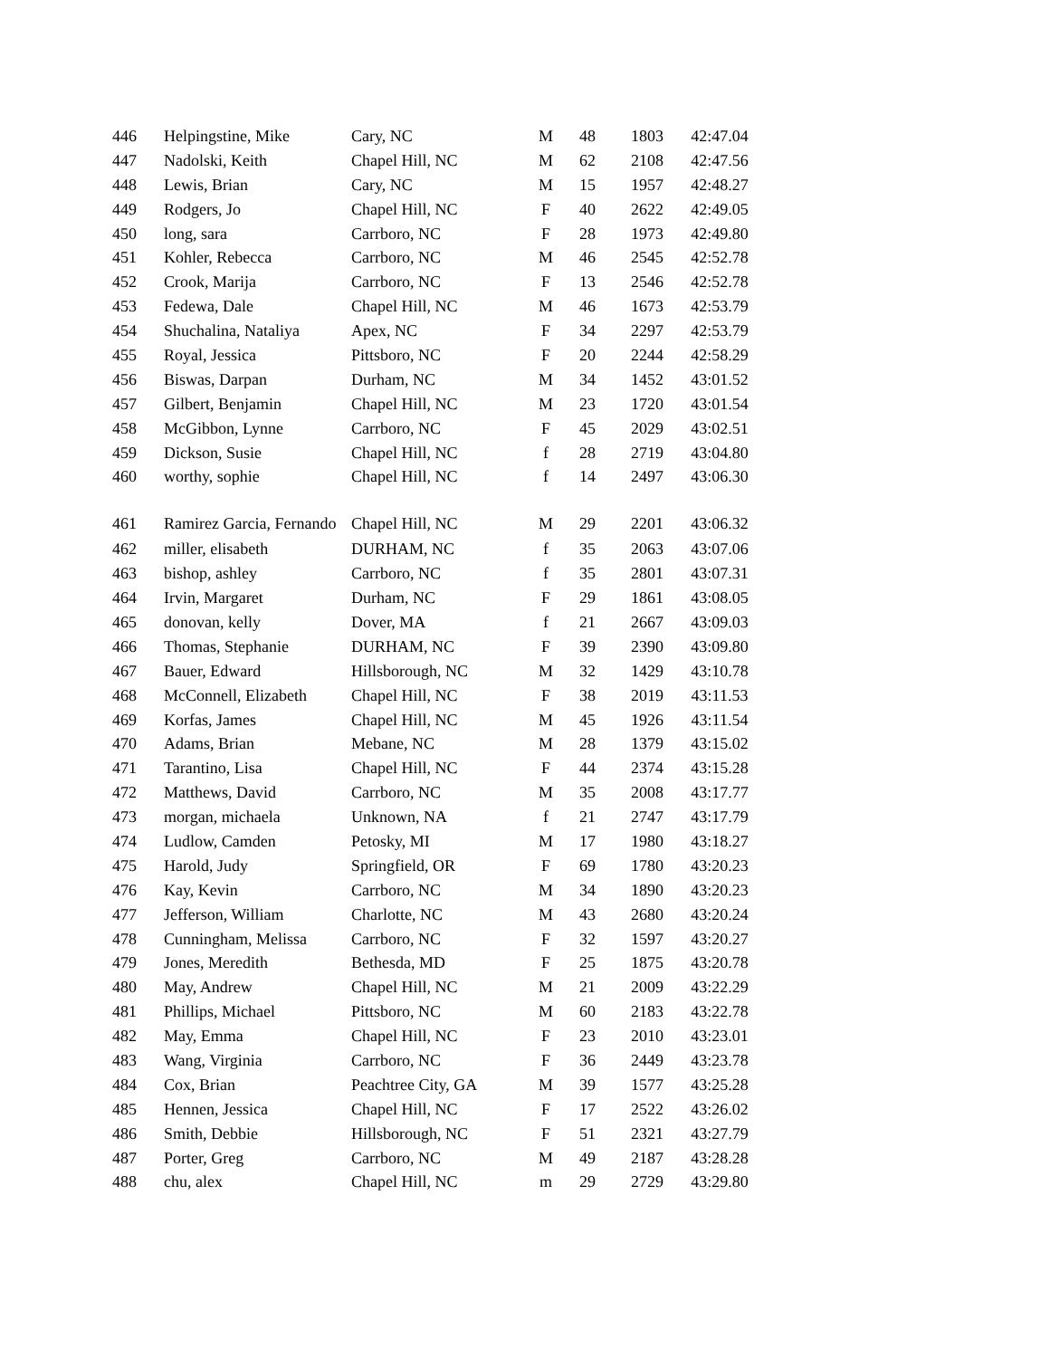| 446 | Helpingstine, Mike | Cary, NC | M | 48 | 1803 | 42:47.04 |
| 447 | Nadolski, Keith | Chapel Hill, NC | M | 62 | 2108 | 42:47.56 |
| 448 | Lewis, Brian | Cary, NC | M | 15 | 1957 | 42:48.27 |
| 449 | Rodgers, Jo | Chapel Hill, NC | F | 40 | 2622 | 42:49.05 |
| 450 | long, sara | Carrboro, NC | F | 28 | 1973 | 42:49.80 |
| 451 | Kohler, Rebecca | Carrboro, NC | M | 46 | 2545 | 42:52.78 |
| 452 | Crook, Marija | Carrboro, NC | F | 13 | 2546 | 42:52.78 |
| 453 | Fedewa, Dale | Chapel Hill, NC | M | 46 | 1673 | 42:53.79 |
| 454 | Shuchalina, Nataliya | Apex, NC | F | 34 | 2297 | 42:53.79 |
| 455 | Royal, Jessica | Pittsboro, NC | F | 20 | 2244 | 42:58.29 |
| 456 | Biswas, Darpan | Durham, NC | M | 34 | 1452 | 43:01.52 |
| 457 | Gilbert, Benjamin | Chapel Hill, NC | M | 23 | 1720 | 43:01.54 |
| 458 | McGibbon, Lynne | Carrboro, NC | F | 45 | 2029 | 43:02.51 |
| 459 | Dickson, Susie | Chapel Hill, NC | f | 28 | 2719 | 43:04.80 |
| 460 | worthy, sophie | Chapel Hill, NC | f | 14 | 2497 | 43:06.30 |
| 461 | Ramirez Garcia, Fernando | Chapel Hill, NC | M | 29 | 2201 | 43:06.32 |
| 462 | miller, elisabeth | DURHAM, NC | f | 35 | 2063 | 43:07.06 |
| 463 | bishop, ashley | Carrboro, NC | f | 35 | 2801 | 43:07.31 |
| 464 | Irvin, Margaret | Durham, NC | F | 29 | 1861 | 43:08.05 |
| 465 | donovan, kelly | Dover, MA | f | 21 | 2667 | 43:09.03 |
| 466 | Thomas, Stephanie | DURHAM, NC | F | 39 | 2390 | 43:09.80 |
| 467 | Bauer, Edward | Hillsborough, NC | M | 32 | 1429 | 43:10.78 |
| 468 | McConnell, Elizabeth | Chapel Hill, NC | F | 38 | 2019 | 43:11.53 |
| 469 | Korfas, James | Chapel Hill, NC | M | 45 | 1926 | 43:11.54 |
| 470 | Adams, Brian | Mebane, NC | M | 28 | 1379 | 43:15.02 |
| 471 | Tarantino, Lisa | Chapel Hill, NC | F | 44 | 2374 | 43:15.28 |
| 472 | Matthews, David | Carrboro, NC | M | 35 | 2008 | 43:17.77 |
| 473 | morgan, michaela | Unknown, NA | f | 21 | 2747 | 43:17.79 |
| 474 | Ludlow, Camden | Petosky, MI | M | 17 | 1980 | 43:18.27 |
| 475 | Harold, Judy | Springfield, OR | F | 69 | 1780 | 43:20.23 |
| 476 | Kay, Kevin | Carrboro, NC | M | 34 | 1890 | 43:20.23 |
| 477 | Jefferson, William | Charlotte, NC | M | 43 | 2680 | 43:20.24 |
| 478 | Cunningham, Melissa | Carrboro, NC | F | 32 | 1597 | 43:20.27 |
| 479 | Jones, Meredith | Bethesda, MD | F | 25 | 1875 | 43:20.78 |
| 480 | May, Andrew | Chapel Hill, NC | M | 21 | 2009 | 43:22.29 |
| 481 | Phillips, Michael | Pittsboro, NC | M | 60 | 2183 | 43:22.78 |
| 482 | May, Emma | Chapel Hill, NC | F | 23 | 2010 | 43:23.01 |
| 483 | Wang, Virginia | Carrboro, NC | F | 36 | 2449 | 43:23.78 |
| 484 | Cox, Brian | Peachtree City, GA | M | 39 | 1577 | 43:25.28 |
| 485 | Hennen, Jessica | Chapel Hill, NC | F | 17 | 2522 | 43:26.02 |
| 486 | Smith, Debbie | Hillsborough, NC | F | 51 | 2321 | 43:27.79 |
| 487 | Porter, Greg | Carrboro, NC | M | 49 | 2187 | 43:28.28 |
| 488 | chu, alex | Chapel Hill, NC | m | 29 | 2729 | 43:29.80 |